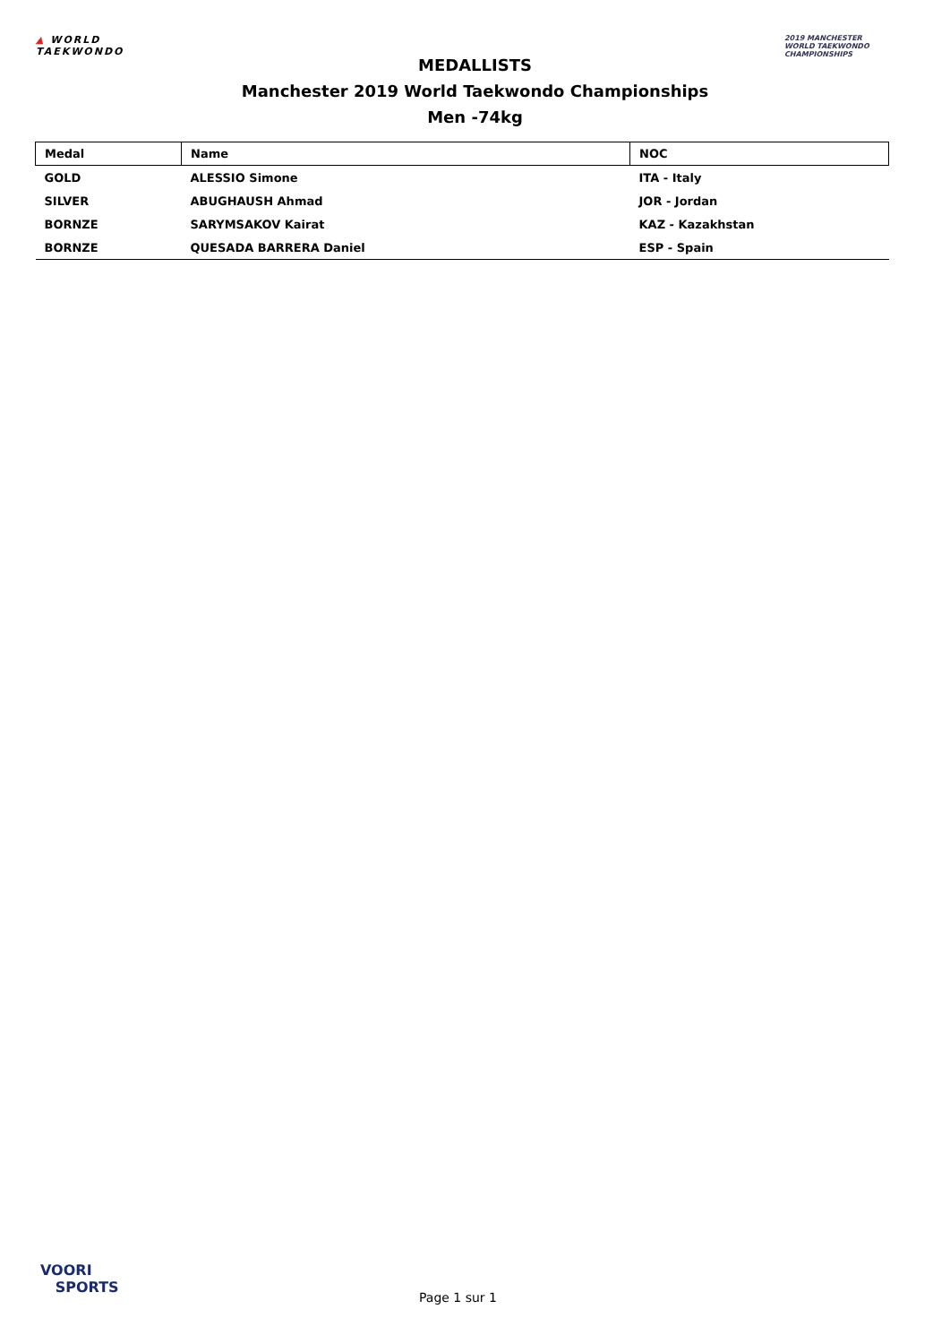▲ WORLD
TAEKWONDO
MEDALLISTS
Manchester 2019 World Taekwondo Championships
Men -74kg
2019 MANCHESTER
WORLD TAEKWONDO
CHAMPIONSHIPS
| Medal | Name | NOC |
| --- | --- | --- |
| GOLD | ALESSIO Simone | ITA - Italy |
| SILVER | ABUGHAUSH Ahmad | JOR - Jordan |
| BORNZE | SARYMSAKOV Kairat | KAZ - Kazakhstan |
| BORNZE | QUESADA BARRERA Daniel | ESP - Spain |
VOORI
SPORTS
Page 1 sur 1